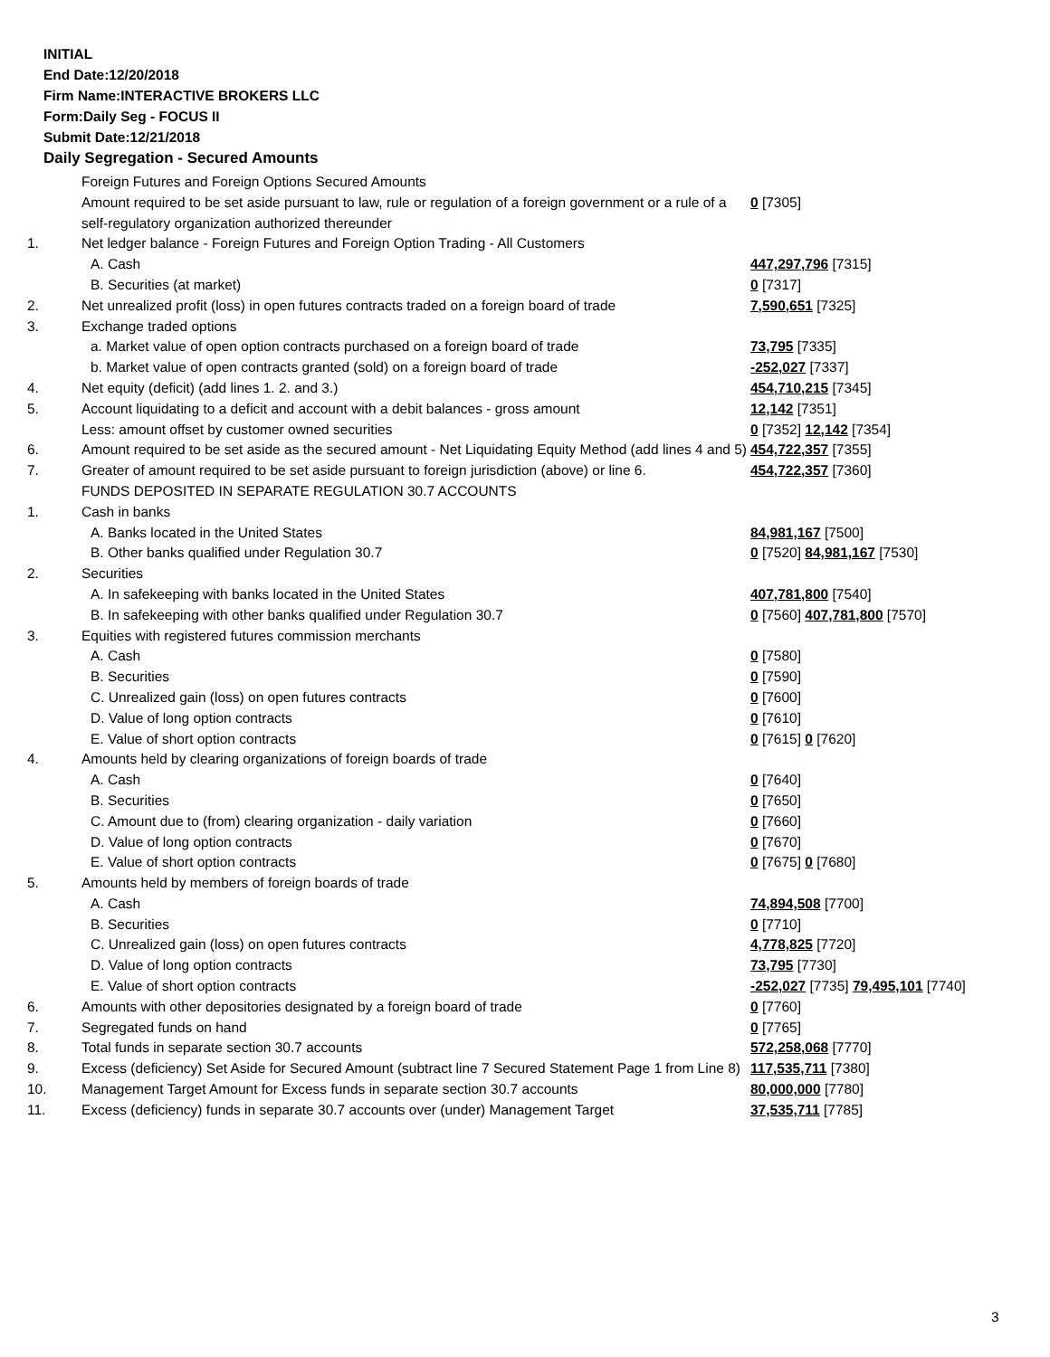INITIAL
End Date:12/20/2018
Firm Name:INTERACTIVE BROKERS LLC
Form:Daily Seg - FOCUS II
Submit Date:12/21/2018
Daily Segregation - Secured Amounts
| | Foreign Futures and Foreign Options Secured Amounts | |
| | Amount required to be set aside pursuant to law, rule or regulation of a foreign government or a rule of a self-regulatory organization authorized thereunder | 0 [7305] |
| 1. | Net ledger balance - Foreign Futures and Foreign Option Trading - All Customers | |
| | A. Cash | 447,297,796 [7315] |
| | B. Securities (at market) | 0 [7317] |
| 2. | Net unrealized profit (loss) in open futures contracts traded on a foreign board of trade | 7,590,651 [7325] |
| 3. | Exchange traded options | |
| | a. Market value of open option contracts purchased on a foreign board of trade | 73,795 [7335] |
| | b. Market value of open contracts granted (sold) on a foreign board of trade | -252,027 [7337] |
| 4. | Net equity (deficit) (add lines 1. 2. and 3.) | 454,710,215 [7345] |
| 5. | Account liquidating to a deficit and account with a debit balances - gross amount | 12,142 [7351] |
| | Less: amount offset by customer owned securities | 0 [7352] 12,142 [7354] |
| 6. | Amount required to be set aside as the secured amount - Net Liquidating Equity Method (add lines 4 and 5) | 454,722,357 [7355] |
| 7. | Greater of amount required to be set aside pursuant to foreign jurisdiction (above) or line 6. | 454,722,357 [7360] |
| | FUNDS DEPOSITED IN SEPARATE REGULATION 30.7 ACCOUNTS | |
| 1. | Cash in banks | |
| | A. Banks located in the United States | 84,981,167 [7500] |
| | B. Other banks qualified under Regulation 30.7 | 0 [7520] 84,981,167 [7530] |
| 2. | Securities | |
| | A. In safekeeping with banks located in the United States | 407,781,800 [7540] |
| | B. In safekeeping with other banks qualified under Regulation 30.7 | 0 [7560] 407,781,800 [7570] |
| 3. | Equities with registered futures commission merchants | |
| | A. Cash | 0 [7580] |
| | B. Securities | 0 [7590] |
| | C. Unrealized gain (loss) on open futures contracts | 0 [7600] |
| | D. Value of long option contracts | 0 [7610] |
| | E. Value of short option contracts | 0 [7615] 0 [7620] |
| 4. | Amounts held by clearing organizations of foreign boards of trade | |
| | A. Cash | 0 [7640] |
| | B. Securities | 0 [7650] |
| | C. Amount due to (from) clearing organization - daily variation | 0 [7660] |
| | D. Value of long option contracts | 0 [7670] |
| | E. Value of short option contracts | 0 [7675] 0 [7680] |
| 5. | Amounts held by members of foreign boards of trade | |
| | A. Cash | 74,894,508 [7700] |
| | B. Securities | 0 [7710] |
| | C. Unrealized gain (loss) on open futures contracts | 4,778,825 [7720] |
| | D. Value of long option contracts | 73,795 [7730] |
| | E. Value of short option contracts | -252,027 [7735] 79,495,101 [7740] |
| 6. | Amounts with other depositories designated by a foreign board of trade | 0 [7760] |
| 7. | Segregated funds on hand | 0 [7765] |
| 8. | Total funds in separate section 30.7 accounts | 572,258,068 [7770] |
| 9. | Excess (deficiency) Set Aside for Secured Amount (subtract line 7 Secured Statement Page 1 from Line 8) | 117,535,711 [7380] |
| 10. | Management Target Amount for Excess funds in separate section 30.7 accounts | 80,000,000 [7780] |
| 11. | Excess (deficiency) funds in separate 30.7 accounts over (under) Management Target | 37,535,711 [7785] |
3